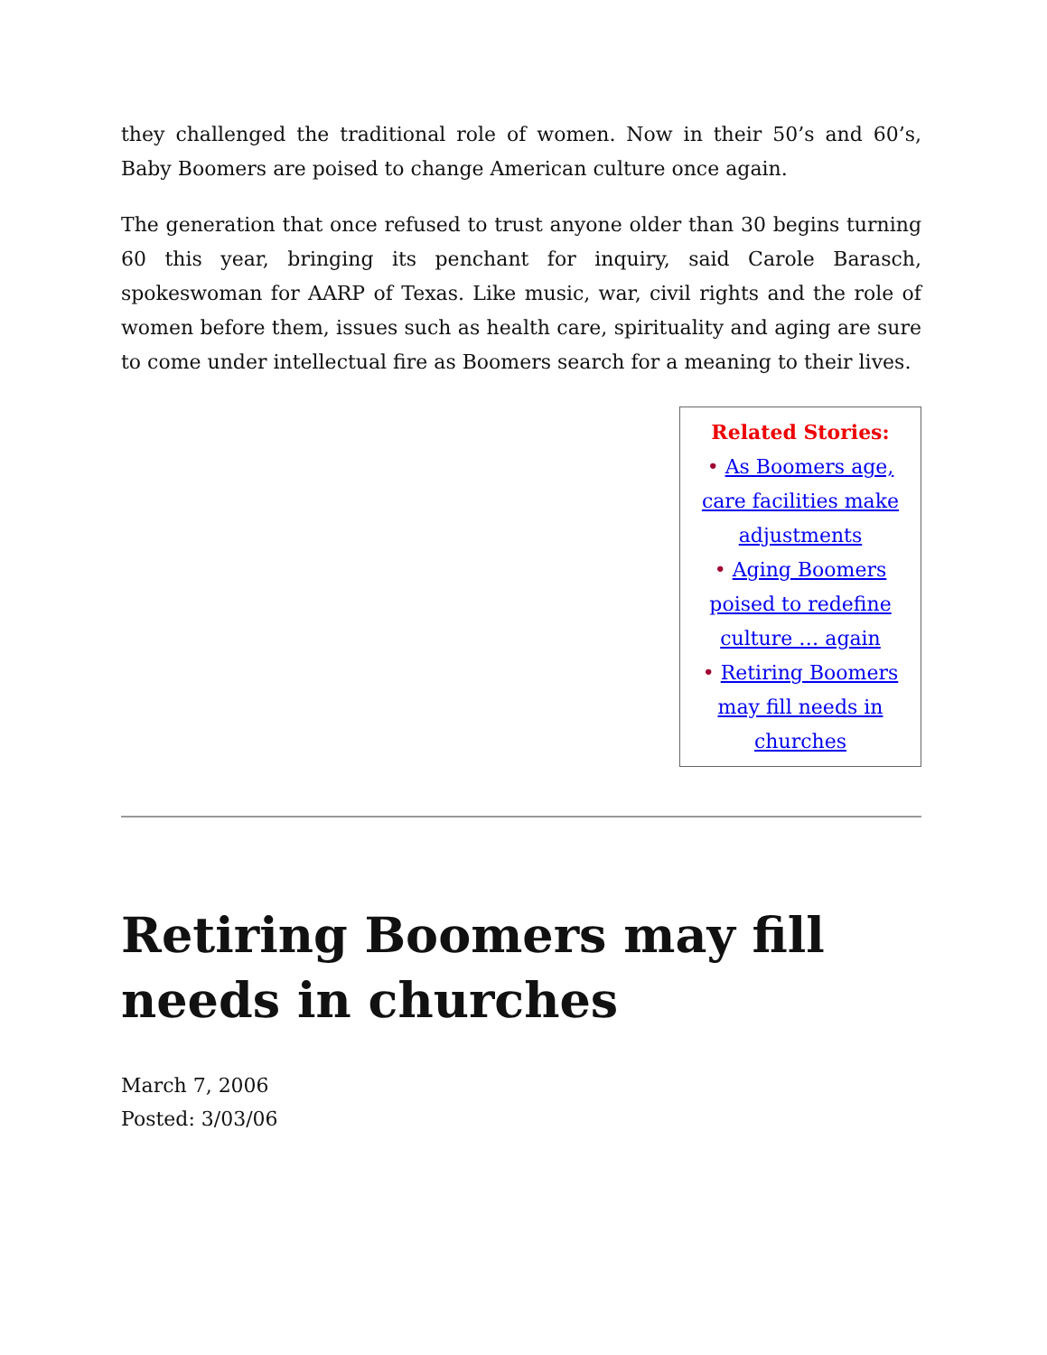they challenged the traditional role of women. Now in their 50’s and 60’s, Baby Boomers are poised to change American culture once again.
The generation that once refused to trust anyone older than 30 begins turning 60 this year, bringing its penchant for inquiry, said Carole Barasch, spokeswoman for AARP of Texas. Like music, war, civil rights and the role of women before them, issues such as health care, spirituality and aging are sure to come under intellectual fire as Boomers search for a meaning to their lives.
Related Stories:
• As Boomers age, care facilities make adjustments
• Aging Boomers poised to redefine culture … again
• Retiring Boomers may fill needs in churches
Retiring Boomers may fill needs in churches
March 7, 2006
Posted: 3/03/06